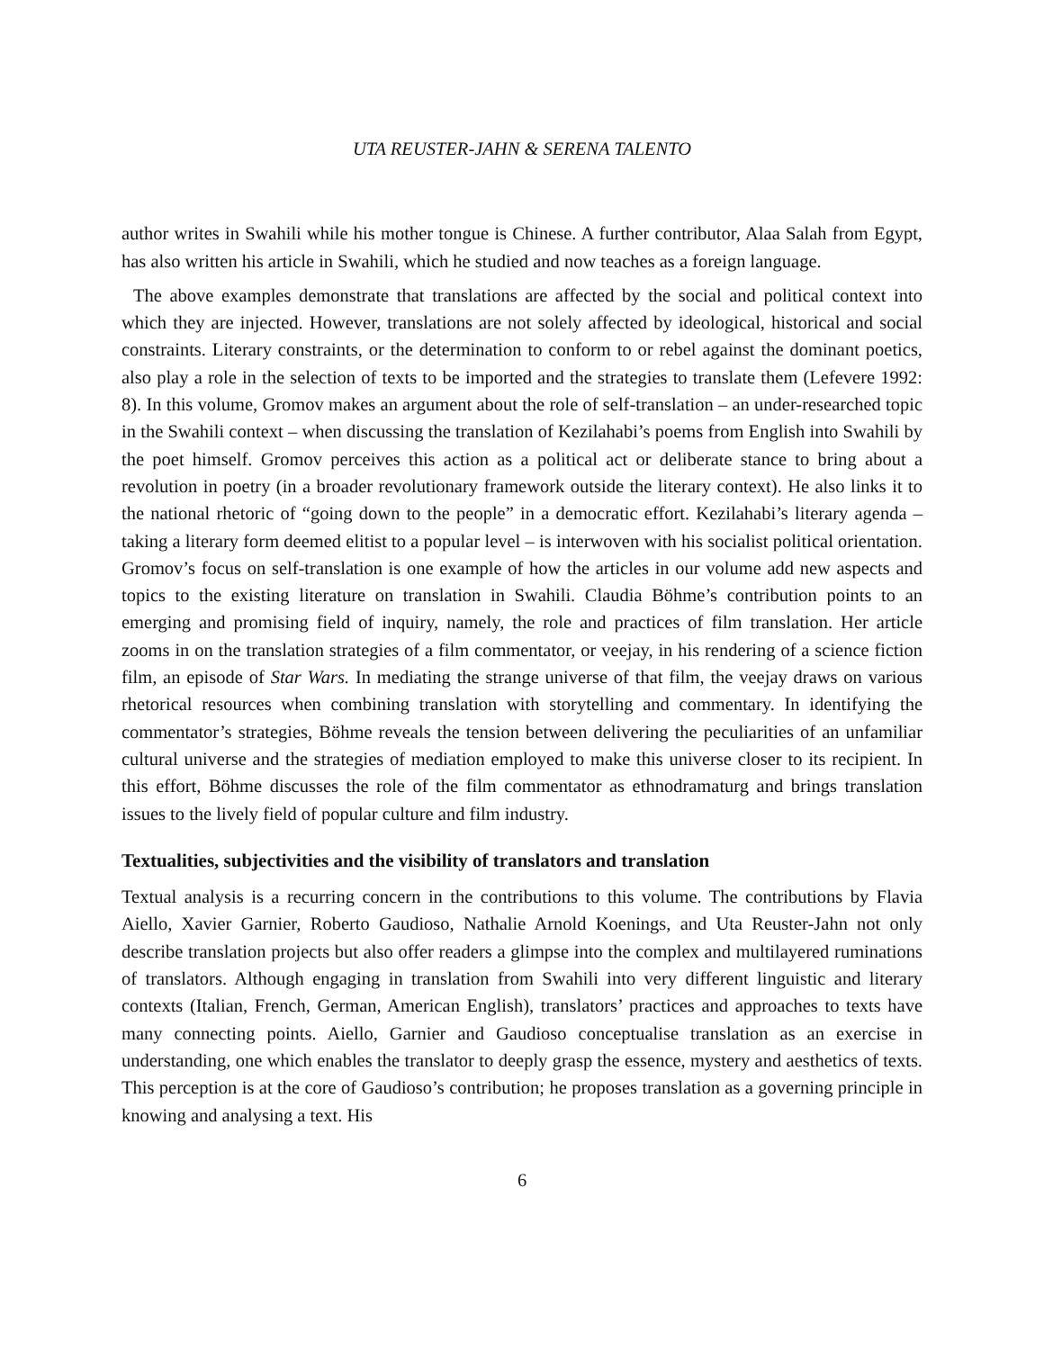UTA REUSTER-JAHN & SERENA TALENTO
author writes in Swahili while his mother tongue is Chinese. A further contributor, Alaa Salah from Egypt, has also written his article in Swahili, which he studied and now teaches as a foreign language.
The above examples demonstrate that translations are affected by the social and political context into which they are injected. However, translations are not solely affected by ideological, historical and social constraints. Literary constraints, or the determination to conform to or rebel against the dominant poetics, also play a role in the selection of texts to be imported and the strategies to translate them (Lefevere 1992: 8). In this volume, Gromov makes an argument about the role of self-translation – an under-researched topic in the Swahili context – when discussing the translation of Kezilahabi’s poems from English into Swahili by the poet himself. Gromov perceives this action as a political act or deliberate stance to bring about a revolution in poetry (in a broader revolutionary framework outside the literary context). He also links it to the national rhetoric of “going down to the people” in a democratic effort. Kezilahabi’s literary agenda – taking a literary form deemed elitist to a popular level – is interwoven with his socialist political orientation. Gromov’s focus on self-translation is one example of how the articles in our volume add new aspects and topics to the existing literature on translation in Swahili. Claudia Böhme’s contribution points to an emerging and promising field of inquiry, namely, the role and practices of film translation. Her article zooms in on the translation strategies of a film commentator, or veejay, in his rendering of a science fiction film, an episode of Star Wars. In mediating the strange universe of that film, the veejay draws on various rhetorical resources when combining translation with storytelling and commentary. In identifying the commentator’s strategies, Böhme reveals the tension between delivering the peculiarities of an unfamiliar cultural universe and the strategies of mediation employed to make this universe closer to its recipient. In this effort, Böhme discusses the role of the film commentator as ethnodramaturg and brings translation issues to the lively field of popular culture and film industry.
Textualities, subjectivities and the visibility of translators and translation
Textual analysis is a recurring concern in the contributions to this volume. The contributions by Flavia Aiello, Xavier Garnier, Roberto Gaudioso, Nathalie Arnold Koenings, and Uta Reuster-Jahn not only describe translation projects but also offer readers a glimpse into the complex and multilayered ruminations of translators. Although engaging in translation from Swahili into very different linguistic and literary contexts (Italian, French, German, American English), translators’ practices and approaches to texts have many connecting points. Aiello, Garnier and Gaudioso conceptualise translation as an exercise in understanding, one which enables the translator to deeply grasp the essence, mystery and aesthetics of texts. This perception is at the core of Gaudioso’s contribution; he proposes translation as a governing principle in knowing and analysing a text. His
6